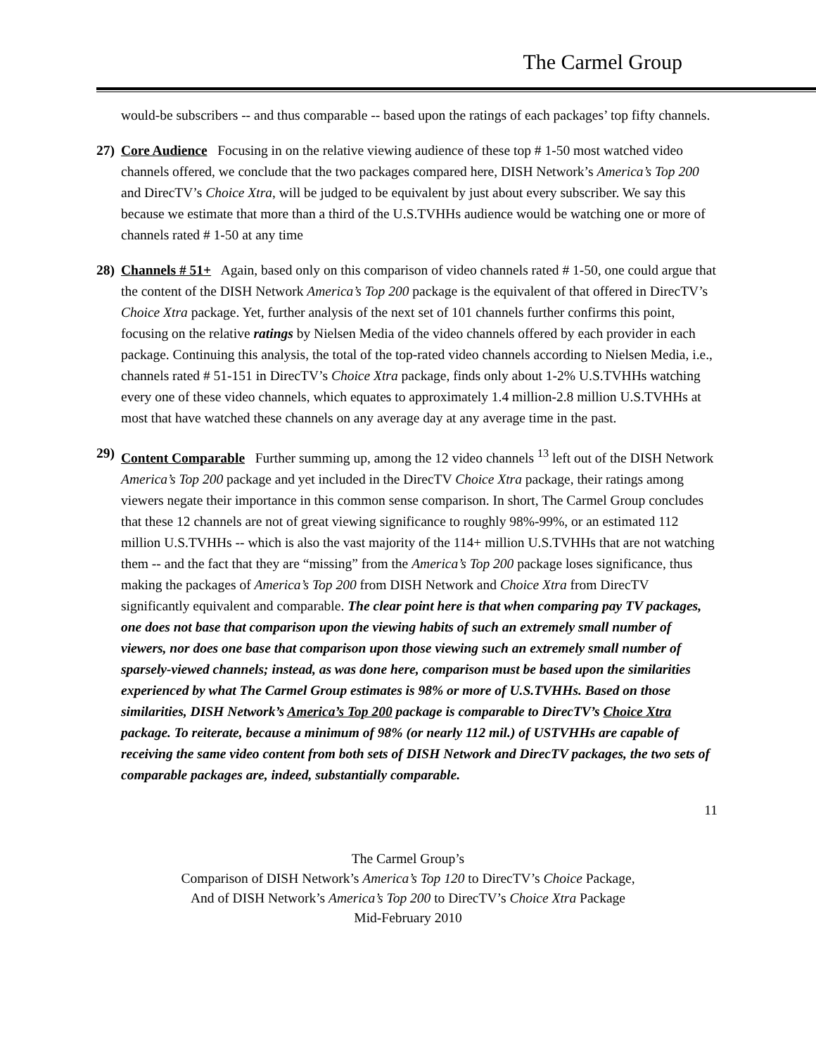The Carmel Group
would-be subscribers -- and thus comparable -- based upon the ratings of each packages’ top fifty channels.
27) Core Audience Focusing in on the relative viewing audience of these top # 1-50 most watched video channels offered, we conclude that the two packages compared here, DISH Network’s America’s Top 200 and DirecTV’s Choice Xtra, will be judged to be equivalent by just about every subscriber. We say this because we estimate that more than a third of the U.S.TVHHs audience would be watching one or more of channels rated # 1-50 at any time
28) Channels # 51+ Again, based only on this comparison of video channels rated # 1-50, one could argue that the content of the DISH Network America’s Top 200 package is the equivalent of that offered in DirecTV’s Choice Xtra package. Yet, further analysis of the next set of 101 channels further confirms this point, focusing on the relative ratings by Nielsen Media of the video channels offered by each provider in each package. Continuing this analysis, the total of the top-rated video channels according to Nielsen Media, i.e., channels rated # 51-151 in DirecTV’s Choice Xtra package, finds only about 1-2% U.S.TVHHs watching every one of these video channels, which equates to approximately 1.4 million-2.8 million U.S.TVHHs at most that have watched these channels on any average day at any average time in the past.
29) Content Comparable Further summing up, among the 12 video channels <sup>13</sup> left out of the DISH Network America’s Top 200 package and yet included in the DirecTV Choice Xtra package, their ratings among viewers negate their importance in this common sense comparison. In short, The Carmel Group concludes that these 12 channels are not of great viewing significance to roughly 98%-99%, or an estimated 112 million U.S.TVHHs -- which is also the vast majority of the 114+ million U.S.TVHHs that are not watching them -- and the fact that they are “missing” from the America’s Top 200 package loses significance, thus making the packages of America’s Top 200 from DISH Network and Choice Xtra from DirecTV significantly equivalent and comparable. The clear point here is that when comparing pay TV packages, one does not base that comparison upon the viewing habits of such an extremely small number of viewers, nor does one base that comparison upon those viewing such an extremely small number of sparsely-viewed channels; instead, as was done here, comparison must be based upon the similarities experienced by what The Carmel Group estimates is 98% or more of U.S.TVHHs. Based on those similarities, DISH Network’s America’s Top 200 package is comparable to DirecTV’s Choice Xtra package. To reiterate, because a minimum of 98% (or nearly 112 mil.) of USTVHHs are capable of receiving the same video content from both sets of DISH Network and DirecTV packages, the two sets of comparable packages are, indeed, substantially comparable.
11
The Carmel Group’s
Comparison of DISH Network’s America’s Top 120 to DirecTV’s Choice Package,
And of DISH Network’s America’s Top 200 to DirecTV’s Choice Xtra Package
Mid-February 2010